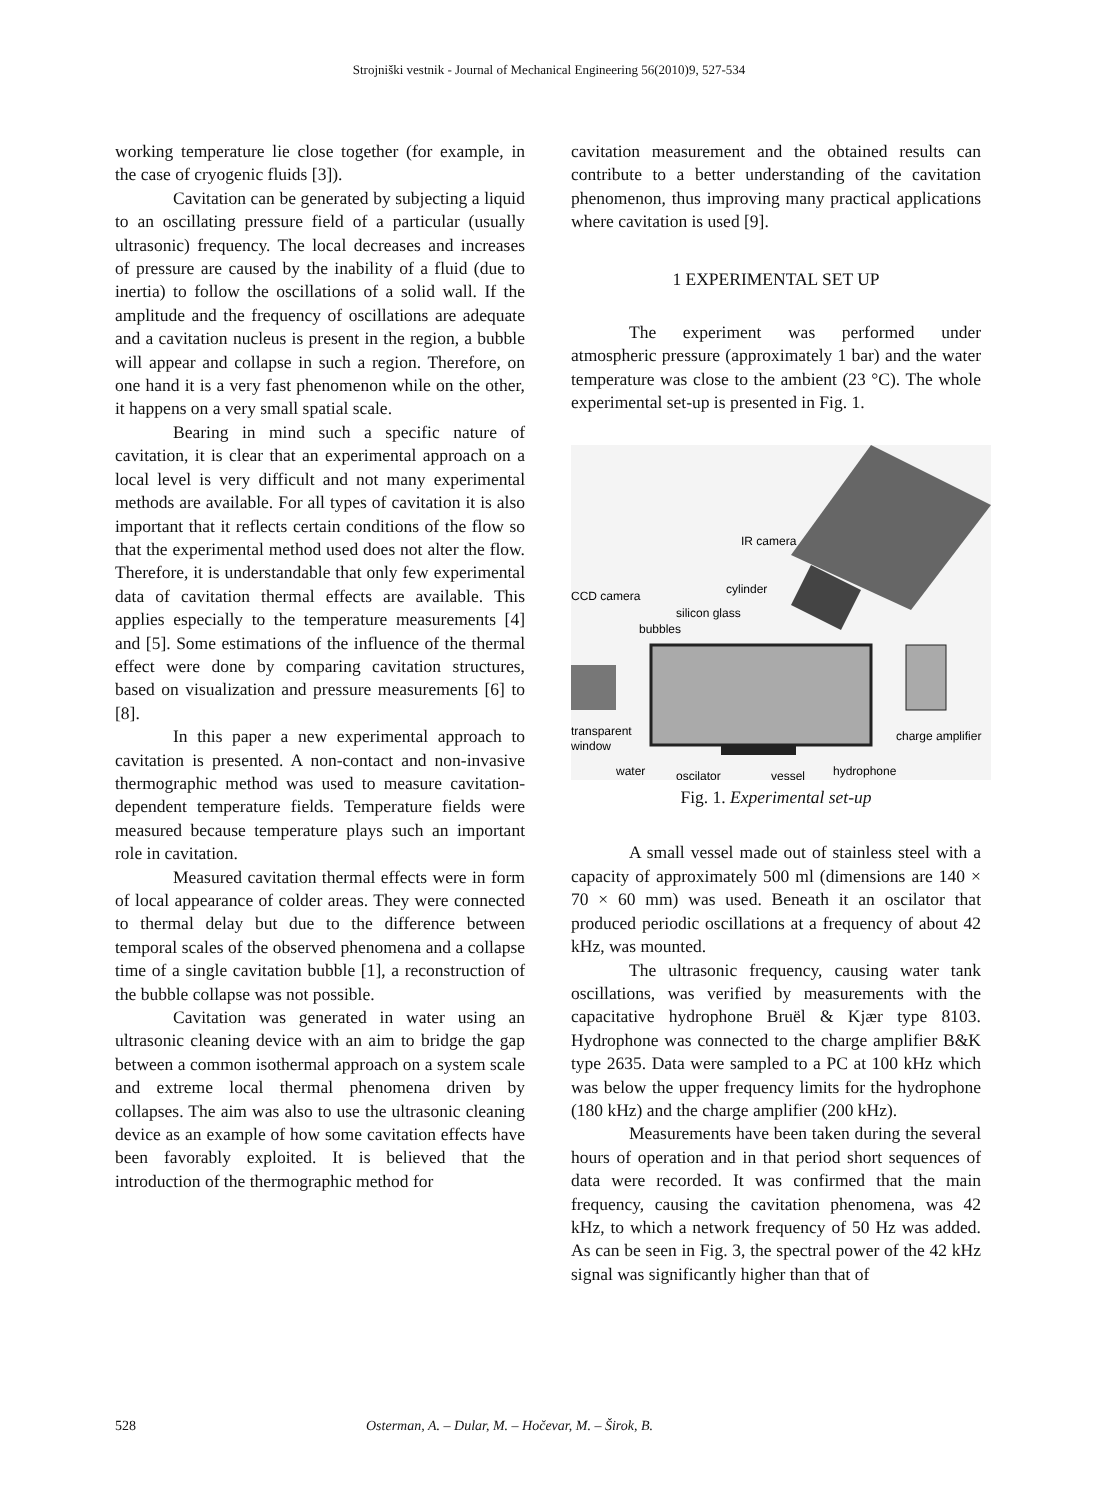Strojniški vestnik - Journal of Mechanical Engineering 56(2010)9, 527-534
working temperature lie close together (for example, in the case of cryogenic fluids [3]).
Cavitation can be generated by subjecting a liquid to an oscillating pressure field of a particular (usually ultrasonic) frequency. The local decreases and increases of pressure are caused by the inability of a fluid (due to inertia) to follow the oscillations of a solid wall. If the amplitude and the frequency of oscillations are adequate and a cavitation nucleus is present in the region, a bubble will appear and collapse in such a region. Therefore, on one hand it is a very fast phenomenon while on the other, it happens on a very small spatial scale.
Bearing in mind such a specific nature of cavitation, it is clear that an experimental approach on a local level is very difficult and not many experimental methods are available. For all types of cavitation it is also important that it reflects certain conditions of the flow so that the experimental method used does not alter the flow. Therefore, it is understandable that only few experimental data of cavitation thermal effects are available. This applies especially to the temperature measurements [4] and [5]. Some estimations of the influence of the thermal effect were done by comparing cavitation structures, based on visualization and pressure measurements [6] to [8].
In this paper a new experimental approach to cavitation is presented. A non-contact and non-invasive thermographic method was used to measure cavitation-dependent temperature fields. Temperature fields were measured because temperature plays such an important role in cavitation.
Measured cavitation thermal effects were in form of local appearance of colder areas. They were connected to thermal delay but due to the difference between temporal scales of the observed phenomena and a collapse time of a single cavitation bubble [1], a reconstruction of the bubble collapse was not possible.
Cavitation was generated in water using an ultrasonic cleaning device with an aim to bridge the gap between a common isothermal approach on a system scale and extreme local thermal phenomena driven by collapses. The aim was also to use the ultrasonic cleaning device as an example of how some cavitation effects have been favorably exploited. It is believed that the introduction of the thermographic method for
cavitation measurement and the obtained results can contribute to a better understanding of the cavitation phenomenon, thus improving many practical applications where cavitation is used [9].
1 EXPERIMENTAL SET UP
The experiment was performed under atmospheric pressure (approximately 1 bar) and the water temperature was close to the ambient (23 °C). The whole experimental set-up is presented in Fig. 1.
IR camera
cylinder
CCD camera
silicon glass
bubbles
transparent
window
charge amplifier
water
oscilator
vessel
hydrophone
Fig. 1. Experimental set-up
A small vessel made out of stainless steel with a capacity of approximately 500 ml (dimensions are 140 × 70 × 60 mm) was used. Beneath it an oscilator that produced periodic oscillations at a frequency of about 42 kHz, was mounted.
The ultrasonic frequency, causing water tank oscillations, was verified by measurements with the capacitative hydrophone Bruël & Kjær type 8103. Hydrophone was connected to the charge amplifier B&K type 2635. Data were sampled to a PC at 100 kHz which was below the upper frequency limits for the hydrophone (180 kHz) and the charge amplifier (200 kHz).
Measurements have been taken during the several hours of operation and in that period short sequences of data were recorded. It was confirmed that the main frequency, causing the cavitation phenomena, was 42 kHz, to which a network frequency of 50 Hz was added. As can be seen in Fig. 3, the spectral power of the 42 kHz signal was significantly higher than that of
528 Osterman, A. – Dular, M. – Hočevar, M. – Širok, B.